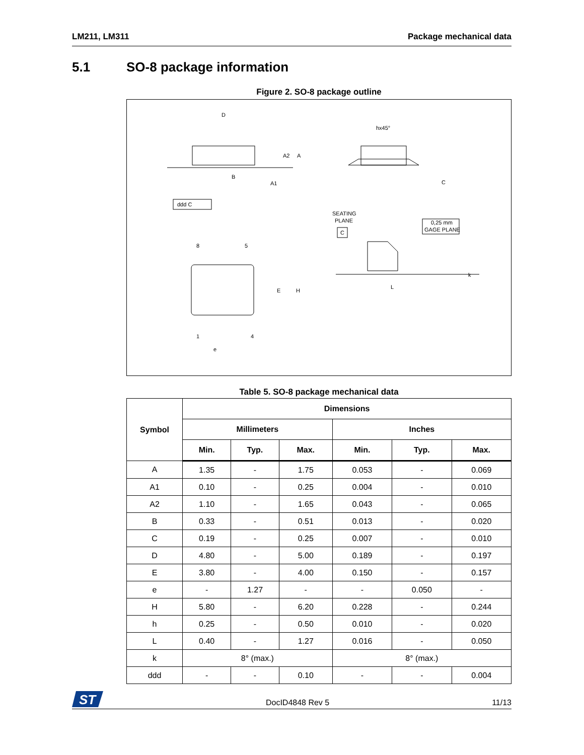LM211, LM311 Package mechanical data
5.1 SO-8 package information
Figure 2. SO-8 package outline
D
hx45°
A2
A
B
A1
C
ddd C
SEATING
PLANE
C
0,25 mm
GAGE PLANE
8
5
E
H
k
L
1
4
e
Table 5. SO-8 package mechanical data
| Symbol | Dimensions | | | | | |
| --- | --- | --- | --- | --- | --- | --- |
| | Millimeters | | | Inches | | |
| | Min. | Typ. | Max. | Min. | Typ. | Max. |
| A | 1.35 | - | 1.75 | 0.053 | - | 0.069 |
| A1 | 0.10 | - | 0.25 | 0.004 | - | 0.010 |
| A2 | 1.10 | - | 1.65 | 0.043 | - | 0.065 |
| B | 0.33 | - | 0.51 | 0.013 | - | 0.020 |
| C | 0.19 | - | 0.25 | 0.007 | - | 0.010 |
| D | 4.80 | - | 5.00 | 0.189 | - | 0.197 |
| E | 3.80 | - | 4.00 | 0.150 | - | 0.157 |
| e | - | 1.27 | - | - | 0.050 | - |
| H | 5.80 | - | 6.20 | 0.228 | - | 0.244 |
| h | 0.25 | - | 0.50 | 0.010 | - | 0.020 |
| L | 0.40 | - | 1.27 | 0.016 | - | 0.050 |
| k | 8° (max.) | | | 8° (max.) | | |
| ddd | - | - | 0.10 | - | - | 0.004 |
ST
DocID4848 Rev 5 11/13